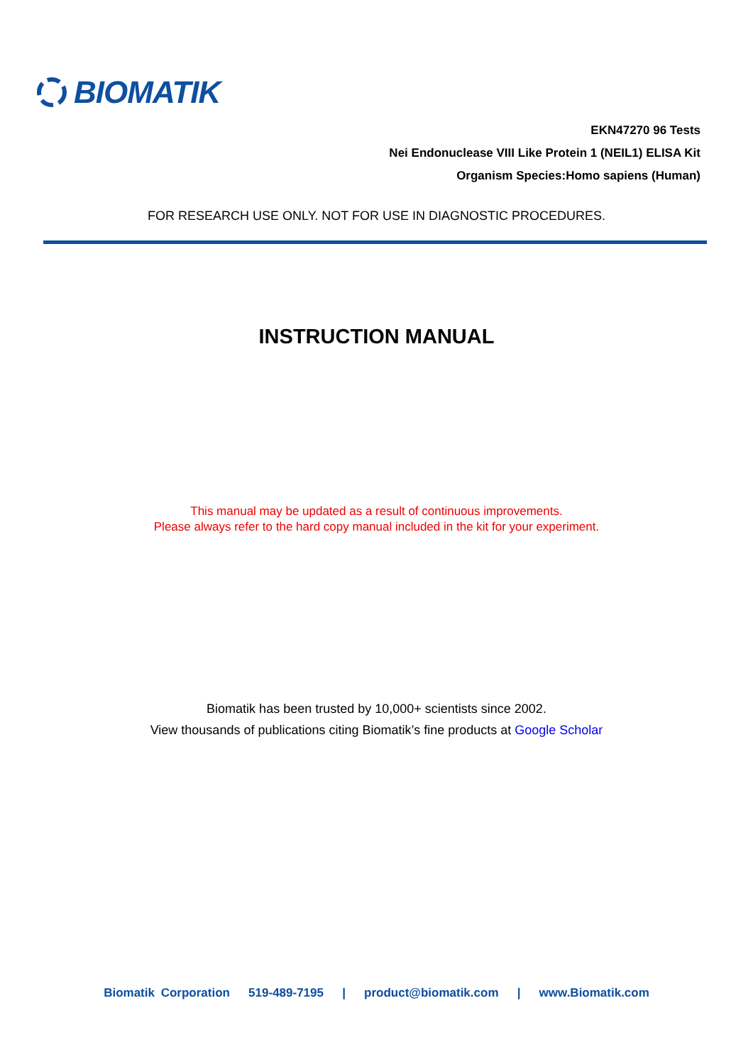BIOMATIK
EKN47270 96 Tests
Nei Endonuclease VIII Like Protein 1 (NEIL1) ELISA Kit
Organism Species:Homo sapiens (Human)
FOR RESEARCH USE ONLY. NOT FOR USE IN DIAGNOSTIC PROCEDURES.
INSTRUCTION MANUAL
This manual may be updated as a result of continuous improvements.
Please always refer to the hard copy manual included in the kit for your experiment.
Biomatik has been trusted by 10,000+ scientists since 2002.
View thousands of publications citing Biomatik’s fine products at Google Scholar
Biomatik Corporation 519-489-7195 | product@biomatik.com | www.Biomatik.com